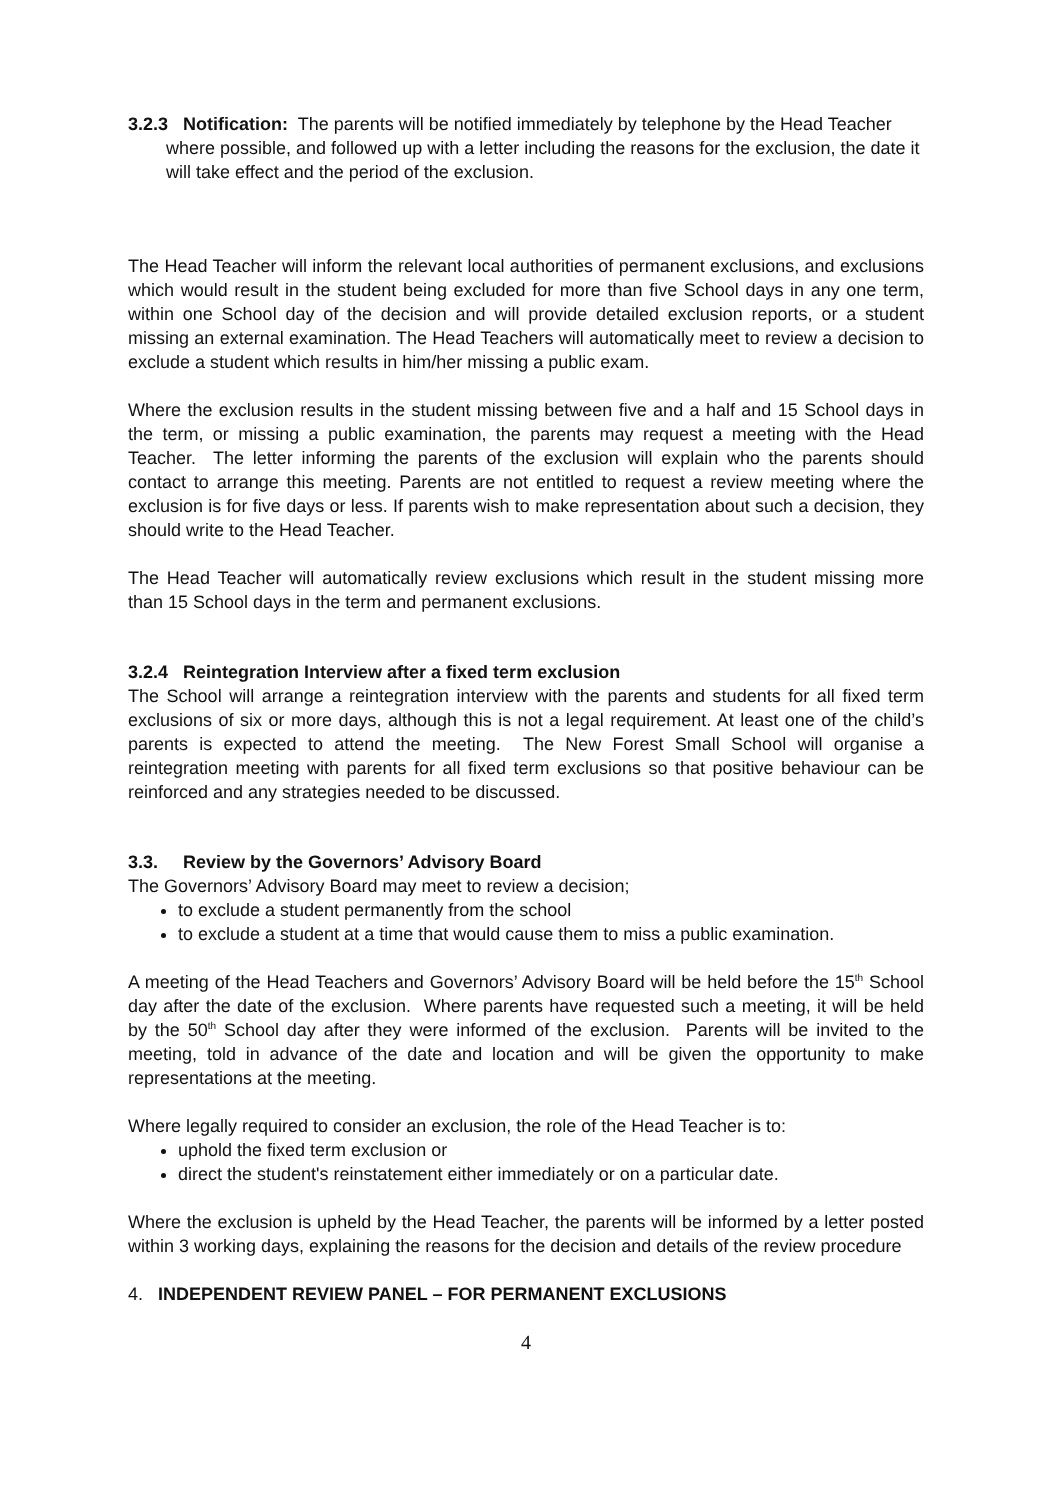3.2.3 Notification: The parents will be notified immediately by telephone by the Head Teacher where possible, and followed up with a letter including the reasons for the exclusion, the date it will take effect and the period of the exclusion.
The Head Teacher will inform the relevant local authorities of permanent exclusions, and exclusions which would result in the student being excluded for more than five School days in any one term, within one School day of the decision and will provide detailed exclusion reports, or a student missing an external examination. The Head Teachers will automatically meet to review a decision to exclude a student which results in him/her missing a public exam.
Where the exclusion results in the student missing between five and a half and 15 School days in the term, or missing a public examination, the parents may request a meeting with the Head Teacher. The letter informing the parents of the exclusion will explain who the parents should contact to arrange this meeting. Parents are not entitled to request a review meeting where the exclusion is for five days or less. If parents wish to make representation about such a decision, they should write to the Head Teacher.
The Head Teacher will automatically review exclusions which result in the student missing more than 15 School days in the term and permanent exclusions.
3.2.4 Reintegration Interview after a fixed term exclusion
The School will arrange a reintegration interview with the parents and students for all fixed term exclusions of six or more days, although this is not a legal requirement. At least one of the child’s parents is expected to attend the meeting. The New Forest Small School will organise a reintegration meeting with parents for all fixed term exclusions so that positive behaviour can be reinforced and any strategies needed to be discussed.
3.3. Review by the Governors’ Advisory Board
The Governors’ Advisory Board may meet to review a decision;
to exclude a student permanently from the school
to exclude a student at a time that would cause them to miss a public examination.
A meeting of the Head Teachers and Governors’ Advisory Board will be held before the 15<sup>th</sup> School day after the date of the exclusion. Where parents have requested such a meeting, it will be held by the 50<sup>th</sup> School day after they were informed of the exclusion. Parents will be invited to the meeting, told in advance of the date and location and will be given the opportunity to make representations at the meeting.
Where legally required to consider an exclusion, the role of the Head Teacher is to:
uphold the fixed term exclusion or
direct the student's reinstatement either immediately or on a particular date.
Where the exclusion is upheld by the Head Teacher, the parents will be informed by a letter posted within 3 working days, explaining the reasons for the decision and details of the review procedure
4. INDEPENDENT REVIEW PANEL – FOR PERMANENT EXCLUSIONS
4